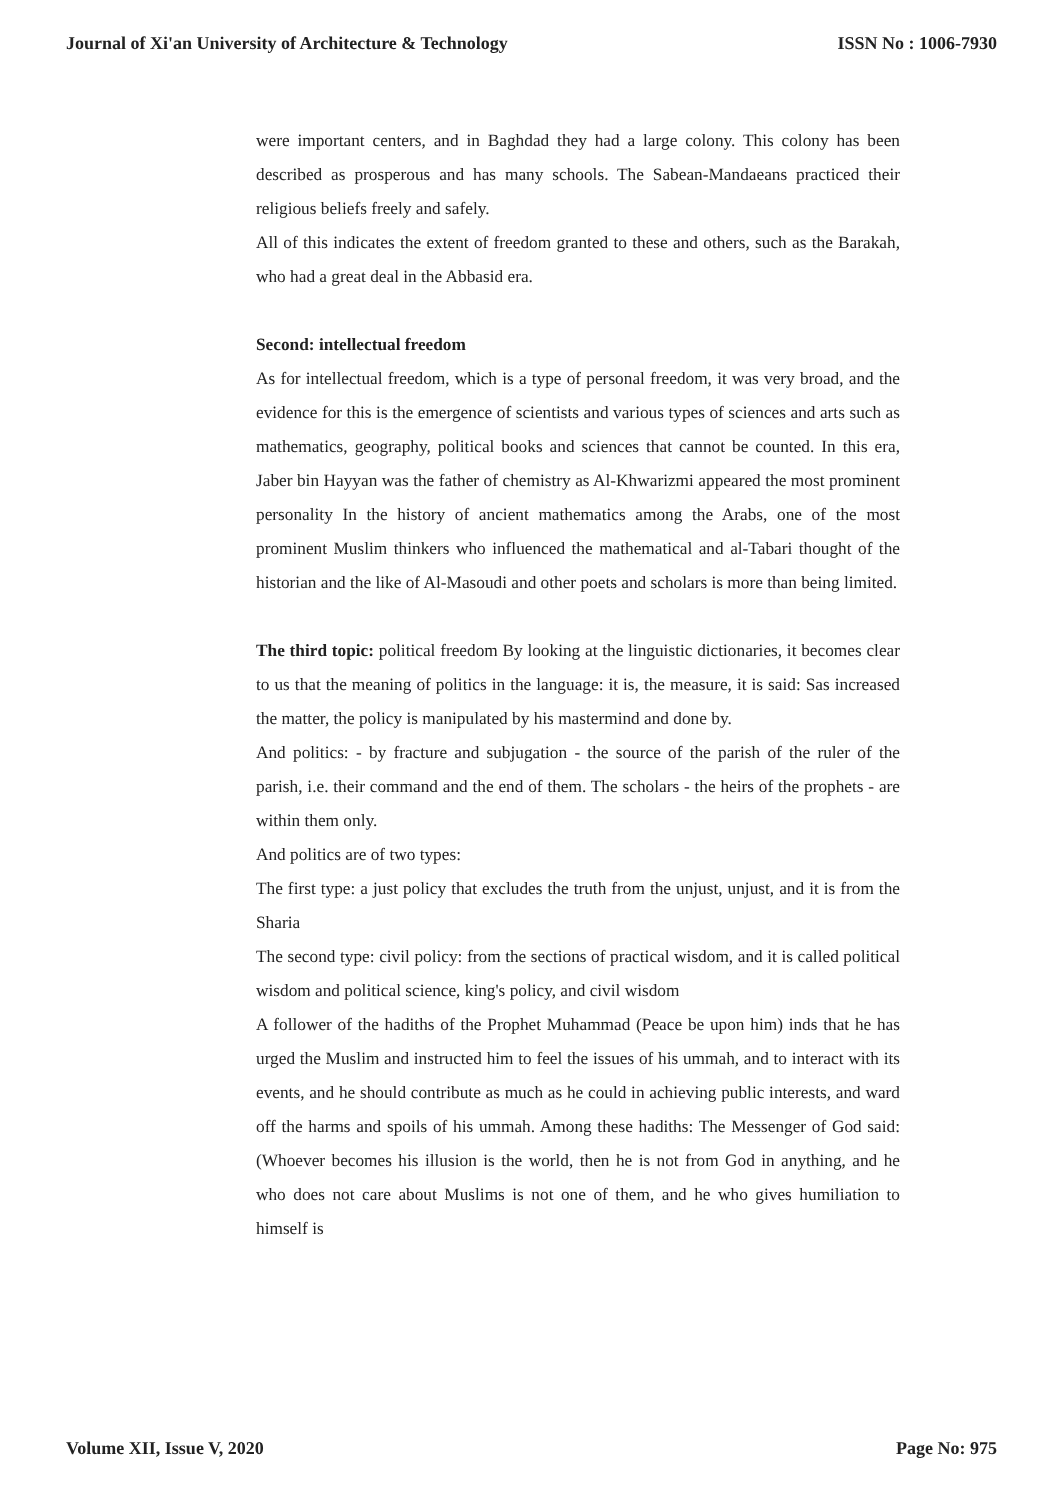Journal of Xi'an University of Architecture & Technology ISSN No : 1006-7930
were important centers, and in Baghdad they had a large colony. This colony has been described as prosperous and has many schools. The Sabean-Mandaeans practiced their religious beliefs freely and safely.
All of this indicates the extent of freedom granted to these and others, such as the Barakah, who had a great deal in the Abbasid era.
Second: intellectual freedom
As for intellectual freedom, which is a type of personal freedom, it was very broad, and the evidence for this is the emergence of scientists and various types of sciences and arts such as mathematics, geography, political books and sciences that cannot be counted. In this era, Jaber bin Hayyan was the father of chemistry as Al-Khwarizmi appeared the most prominent personality In the history of ancient mathematics among the Arabs, one of the most prominent Muslim thinkers who influenced the mathematical and al-Tabari thought of the historian and the like of Al-Masoudi and other poets and scholars is more than being limited.
The third topic: political freedom By looking at the linguistic dictionaries, it becomes clear to us that the meaning of politics in the language: it is, the measure, it is said: Sas increased the matter, the policy is manipulated by his mastermind and done by.
And politics: - by fracture and subjugation - the source of the parish of the ruler of the parish, i.e. their command and the end of them. The scholars - the heirs of the prophets - are within them only.
And politics are of two types:
The first type: a just policy that excludes the truth from the unjust, unjust, and it is from the Sharia
The second type: civil policy: from the sections of practical wisdom, and it is called political wisdom and political science, king's policy, and civil wisdom
A follower of the hadiths of the Prophet Muhammad (Peace be upon him) inds that he has urged the Muslim and instructed him to feel the issues of his ummah, and to interact with its events, and he should contribute as much as he could in achieving public interests, and ward off the harms and spoils of his ummah. Among these hadiths: The Messenger of God said: (Whoever becomes his illusion is the world, then he is not from God in anything, and he who does not care about Muslims is not one of them, and he who gives humiliation to himself is
Volume XII, Issue V, 2020 Page No: 975